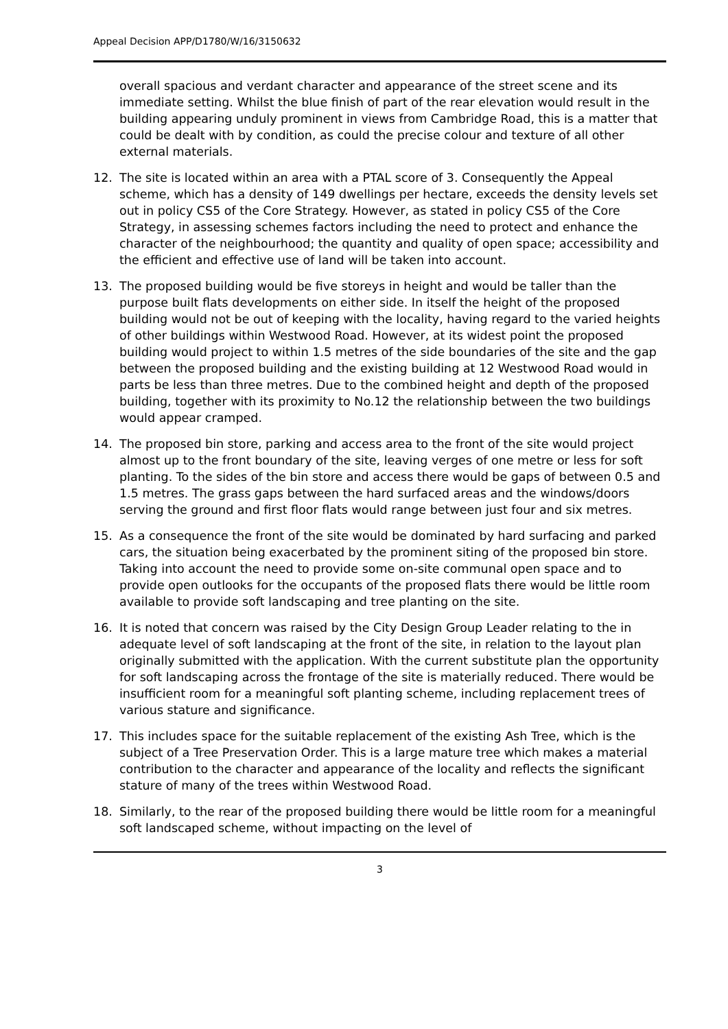Appeal Decision APP/D1780/W/16/3150632
overall spacious and verdant character and appearance of the street scene and its immediate setting. Whilst the blue finish of part of the rear elevation would result in the building appearing unduly prominent in views from Cambridge Road, this is a matter that could be dealt with by condition, as could the precise colour and texture of all other external materials.
12. The site is located within an area with a PTAL score of 3. Consequently the Appeal scheme, which has a density of 149 dwellings per hectare, exceeds the density levels set out in policy CS5 of the Core Strategy. However, as stated in policy CS5 of the Core Strategy, in assessing schemes factors including the need to protect and enhance the character of the neighbourhood; the quantity and quality of open space; accessibility and the efficient and effective use of land will be taken into account.
13. The proposed building would be five storeys in height and would be taller than the purpose built flats developments on either side. In itself the height of the proposed building would not be out of keeping with the locality, having regard to the varied heights of other buildings within Westwood Road. However, at its widest point the proposed building would project to within 1.5 metres of the side boundaries of the site and the gap between the proposed building and the existing building at 12 Westwood Road would in parts be less than three metres. Due to the combined height and depth of the proposed building, together with its proximity to No.12 the relationship between the two buildings would appear cramped.
14. The proposed bin store, parking and access area to the front of the site would project almost up to the front boundary of the site, leaving verges of one metre or less for soft planting. To the sides of the bin store and access there would be gaps of between 0.5 and 1.5 metres. The grass gaps between the hard surfaced areas and the windows/doors serving the ground and first floor flats would range between just four and six metres.
15. As a consequence the front of the site would be dominated by hard surfacing and parked cars, the situation being exacerbated by the prominent siting of the proposed bin store. Taking into account the need to provide some on-site communal open space and to provide open outlooks for the occupants of the proposed flats there would be little room available to provide soft landscaping and tree planting on the site.
16. It is noted that concern was raised by the City Design Group Leader relating to the in adequate level of soft landscaping at the front of the site, in relation to the layout plan originally submitted with the application. With the current substitute plan the opportunity for soft landscaping across the frontage of the site is materially reduced. There would be insufficient room for a meaningful soft planting scheme, including replacement trees of various stature and significance.
17. This includes space for the suitable replacement of the existing Ash Tree, which is the subject of a Tree Preservation Order. This is a large mature tree which makes a material contribution to the character and appearance of the locality and reflects the significant stature of many of the trees within Westwood Road.
18. Similarly, to the rear of the proposed building there would be little room for a meaningful soft landscaped scheme, without impacting on the level of
3